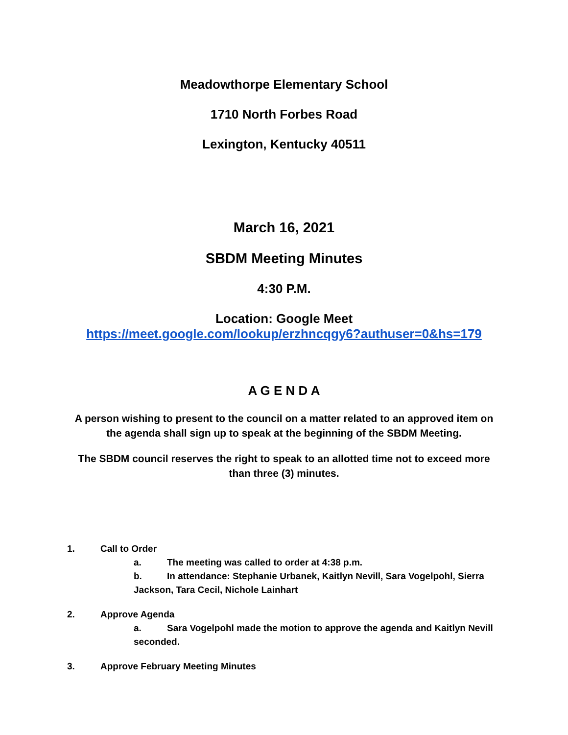Meadowthorpe Elementary School
1710 North Forbes Road
Lexington, Kentucky 40511
March 16, 2021
SBDM Meeting Minutes
4:30 P.M.
Location: Google Meet
https://meet.google.com/lookup/erzhncqgy6?authuser=0&hs=179
A G E N D A
A person wishing to present to the council on a matter related to an approved item on the agenda shall sign up to speak at the beginning of the SBDM Meeting.
The SBDM council reserves the right to speak to an allotted time not to exceed more than three (3) minutes.
1. Call to Order
a. The meeting was called to order at 4:38 p.m.
b. In attendance: Stephanie Urbanek, Kaitlyn Nevill, Sara Vogelpohl, Sierra Jackson, Tara Cecil, Nichole Lainhart
2. Approve Agenda
a. Sara Vogelpohl made the motion to approve the agenda and Kaitlyn Nevill seconded.
3. Approve February Meeting Minutes